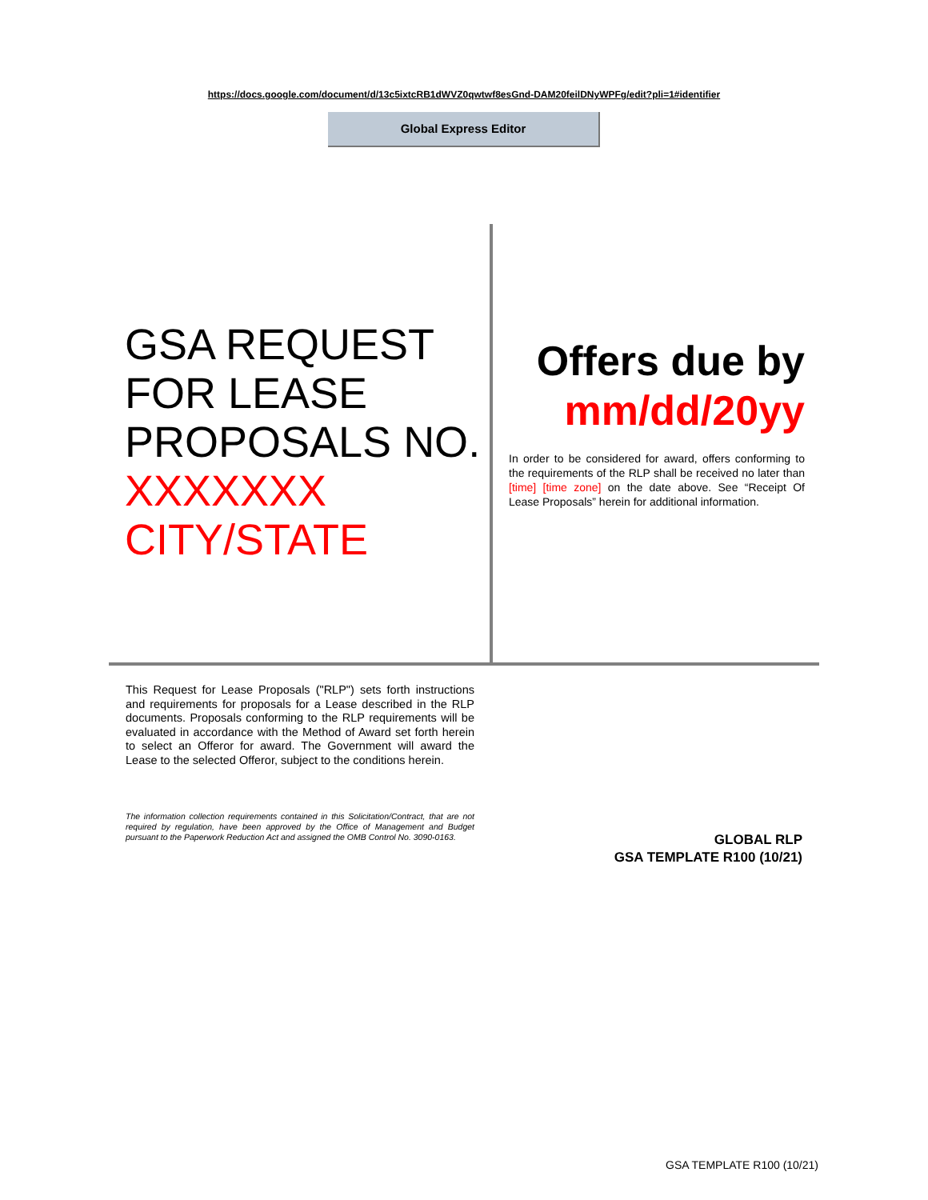https://docs.google.com/document/d/13c5ixtcRB1dWVZ0qwtwf8esGnd-DAM20feilDNyWPFg/edit?pli=1#identifier
Global Express Editor
GSA REQUEST FOR LEASE PROPOSALS NO. XXXXXXX CITY/STATE
Offers due by
mm/dd/20yy
In order to be considered for award, offers conforming to the requirements of the RLP shall be received no later than [time] [time zone] on the date above. See “Receipt Of Lease Proposals” herein for additional information.
This Request for Lease Proposals ("RLP") sets forth instructions and requirements for proposals for a Lease described in the RLP documents. Proposals conforming to the RLP requirements will be evaluated in accordance with the Method of Award set forth herein to select an Offeror for award. The Government will award the Lease to the selected Offeror, subject to the conditions herein.
The information collection requirements contained in this Solicitation/Contract, that are not required by regulation, have been approved by the Office of Management and Budget pursuant to the Paperwork Reduction Act and assigned the OMB Control No. 3090-0163.
GLOBAL RLP
GSA TEMPLATE R100 (10/21)
GSA TEMPLATE R100 (10/21)